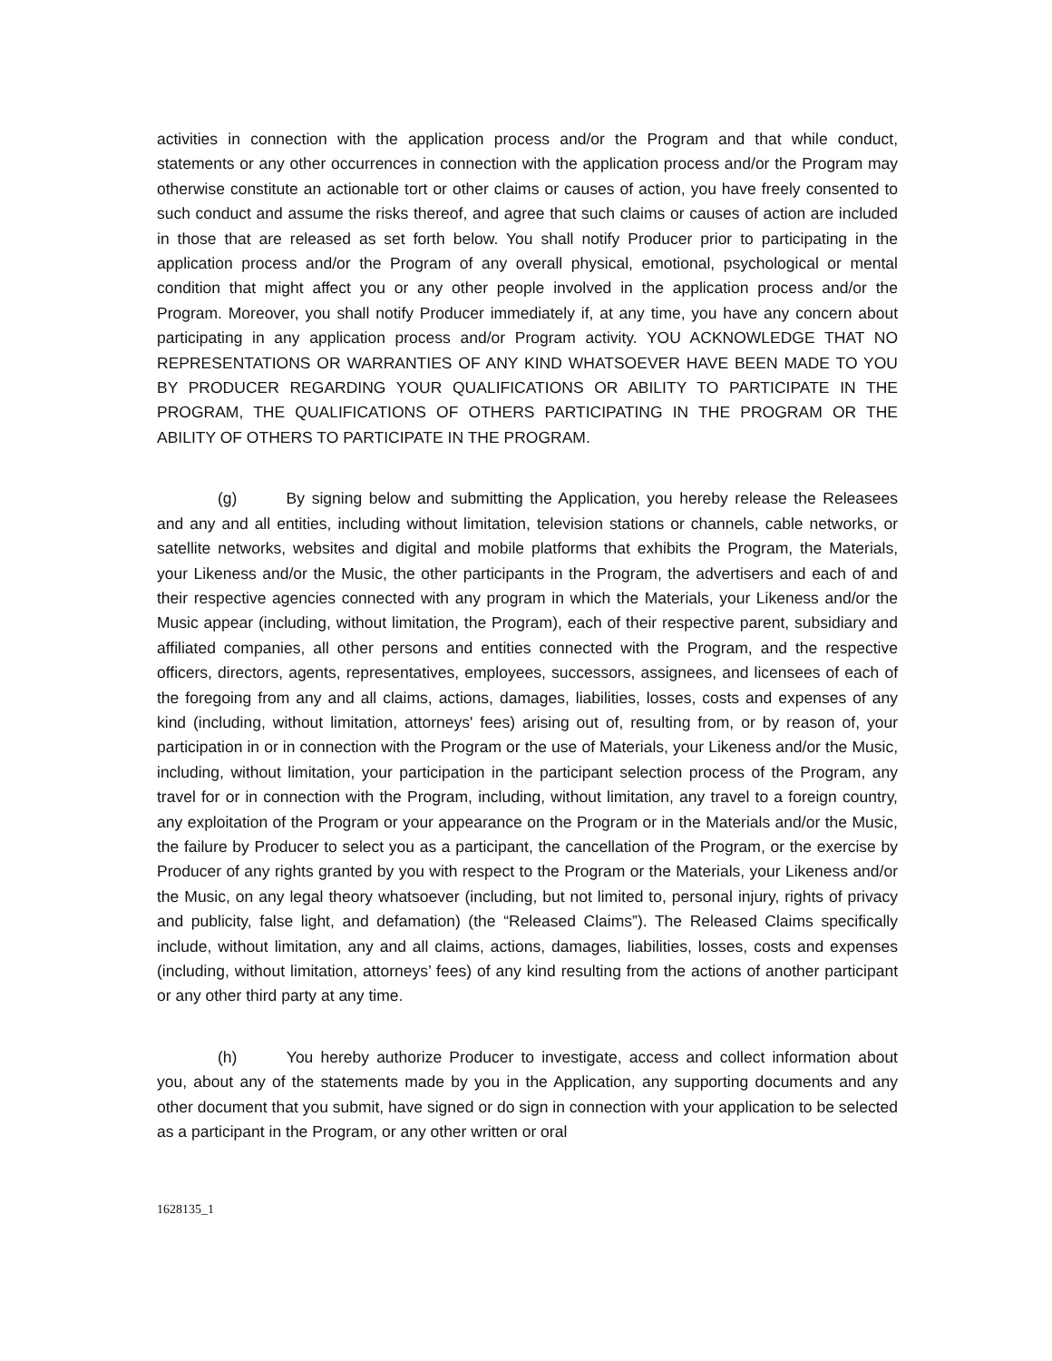activities in connection with the application process and/or the Program and that while conduct, statements or any other occurrences in connection with the application process and/or the Program may otherwise constitute an actionable tort or other claims or causes of action, you have freely consented to such conduct and assume the risks thereof, and agree that such claims or causes of action are included in those that are released as set forth below. You shall notify Producer prior to participating in the application process and/or the Program of any overall physical, emotional, psychological or mental condition that might affect you or any other people involved in the application process and/or the Program. Moreover, you shall notify Producer immediately if, at any time, you have any concern about participating in any application process and/or Program activity. YOU ACKNOWLEDGE THAT NO REPRESENTATIONS OR WARRANTIES OF ANY KIND WHATSOEVER HAVE BEEN MADE TO YOU BY PRODUCER REGARDING YOUR QUALIFICATIONS OR ABILITY TO PARTICIPATE IN THE PROGRAM, THE QUALIFICATIONS OF OTHERS PARTICIPATING IN THE PROGRAM OR THE ABILITY OF OTHERS TO PARTICIPATE IN THE PROGRAM.
(g) By signing below and submitting the Application, you hereby release the Releasees and any and all entities, including without limitation, television stations or channels, cable networks, or satellite networks, websites and digital and mobile platforms that exhibits the Program, the Materials, your Likeness and/or the Music, the other participants in the Program, the advertisers and each of and their respective agencies connected with any program in which the Materials, your Likeness and/or the Music appear (including, without limitation, the Program), each of their respective parent, subsidiary and affiliated companies, all other persons and entities connected with the Program, and the respective officers, directors, agents, representatives, employees, successors, assignees, and licensees of each of the foregoing from any and all claims, actions, damages, liabilities, losses, costs and expenses of any kind (including, without limitation, attorneys' fees) arising out of, resulting from, or by reason of, your participation in or in connection with the Program or the use of Materials, your Likeness and/or the Music, including, without limitation, your participation in the participant selection process of the Program, any travel for or in connection with the Program, including, without limitation, any travel to a foreign country, any exploitation of the Program or your appearance on the Program or in the Materials and/or the Music, the failure by Producer to select you as a participant, the cancellation of the Program, or the exercise by Producer of any rights granted by you with respect to the Program or the Materials, your Likeness and/or the Music, on any legal theory whatsoever (including, but not limited to, personal injury, rights of privacy and publicity, false light, and defamation) (the “Released Claims”). The Released Claims specifically include, without limitation, any and all claims, actions, damages, liabilities, losses, costs and expenses (including, without limitation, attorneys’ fees) of any kind resulting from the actions of another participant or any other third party at any time.
(h) You hereby authorize Producer to investigate, access and collect information about you, about any of the statements made by you in the Application, any supporting documents and any other document that you submit, have signed or do sign in connection with your application to be selected as a participant in the Program, or any other written or oral
1628135_1